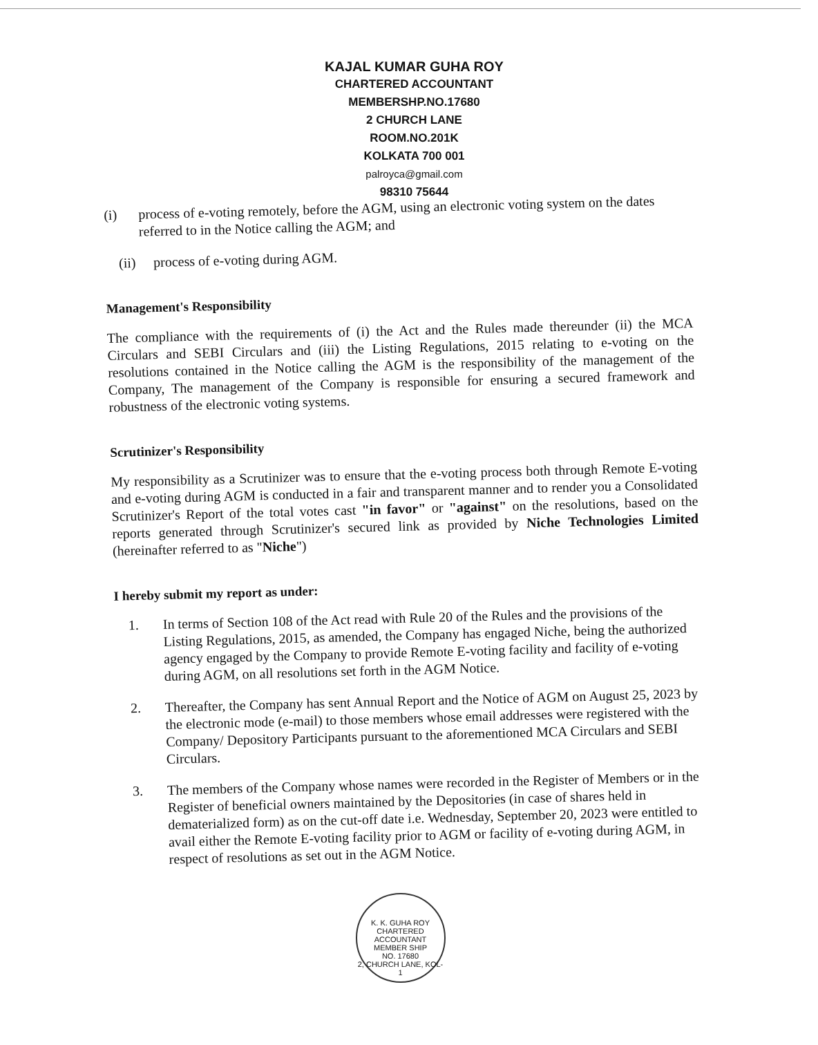KAJAL KUMAR GUHA ROY
CHARTERED ACCOUNTANT
MEMBERSHP.NO.17680
2 CHURCH LANE
ROOM.NO.201K
KOLKATA 700 001
palroyca@gmail.com
98310 75644
(i)
process of e-voting remotely, before the AGM, using an electronic voting system on the dates referred to in the Notice calling the AGM; and
(ii)
process of e-voting during AGM.
Management's Responsibility
The compliance with the requirements of (i) the Act and the Rules made thereunder (ii) the MCA Circulars and SEBI Circulars and (iii) the Listing Regulations, 2015 relating to e-voting on the resolutions contained in the Notice calling the AGM is the responsibility of the management of the Company, The management of the Company is responsible for ensuring a secured framework and robustness of the electronic voting systems.
Scrutinizer's Responsibility
My responsibility as a Scrutinizer was to ensure that the e-voting process both through Remote E-voting and e-voting during AGM is conducted in a fair and transparent manner and to render you a Consolidated Scrutinizer's Report of the total votes cast "in favor" or "against" on the resolutions, based on the reports generated through Scrutinizer's secured link as provided by Niche Technologies Limited (hereinafter referred to as "Niche")
I hereby submit my report as under:
1.
In terms of Section 108 of the Act read with Rule 20 of the Rules and the provisions of the Listing Regulations, 2015, as amended, the Company has engaged Niche, being the authorized agency engaged by the Company to provide Remote E-voting facility and facility of e-voting during AGM, on all resolutions set forth in the AGM Notice.
2.
Thereafter, the Company has sent Annual Report and the Notice of AGM on August 25, 2023 by the electronic mode (e-mail) to those members whose email addresses were registered with the Company/ Depository Participants pursuant to the aforementioned MCA Circulars and SEBI Circulars.
3.
The members of the Company whose names were recorded in the Register of Members or in the Register of beneficial owners maintained by the Depositories (in case of shares held in dematerialized form) as on the cut-off date i.e. Wednesday, September 20, 2023 were entitled to avail either the Remote E-voting facility prior to AGM or facility of e-voting during AGM, in respect of resolutions as set out in the AGM Notice.
K. K. GUHA ROY
CHARTERED
ACCOUNTANT
MEMBER SHIP
NO. 17680
2, CHURCH LANE, KOL-1